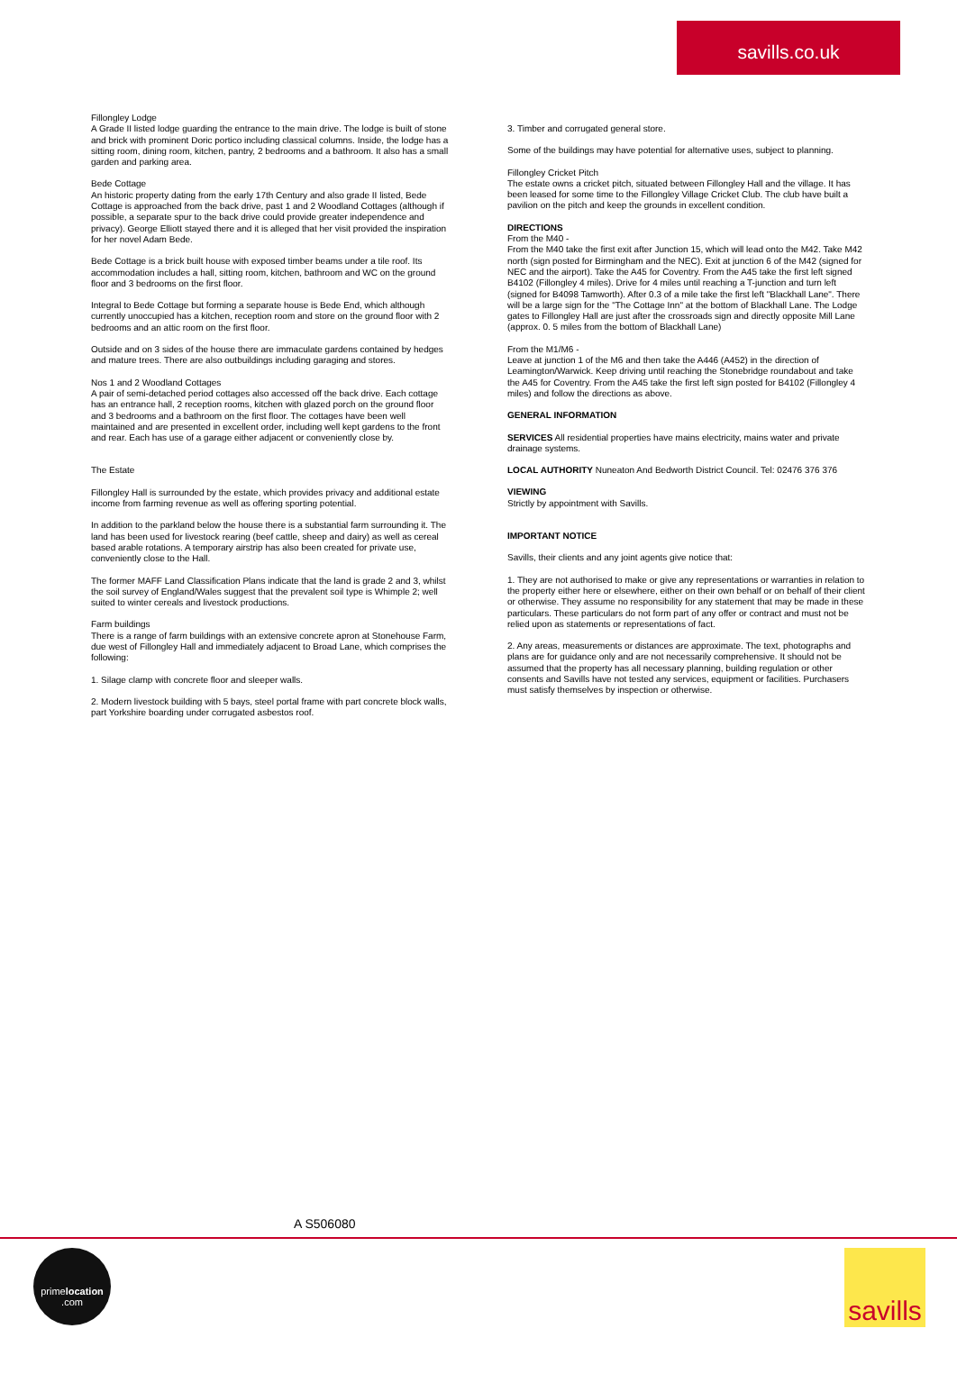savills.co.uk
Fillongley Lodge
A Grade II listed lodge guarding the entrance to the main drive. The lodge is built of stone and brick with prominent Doric portico including classical columns. Inside, the lodge has a sitting room, dining room, kitchen, pantry, 2 bedrooms and a bathroom. It also has a small garden and parking area.
Bede Cottage
An historic property dating from the early 17th Century and also grade II listed, Bede Cottage is approached from the back drive, past 1 and 2 Woodland Cottages (although if possible, a separate spur to the back drive could provide greater independence and privacy). George Elliott stayed there and it is alleged that her visit provided the inspiration for her novel Adam Bede.
Bede Cottage is a brick built house with exposed timber beams under a tile roof. Its accommodation includes a hall, sitting room, kitchen, bathroom and WC on the ground floor and 3 bedrooms on the first floor.
Integral to Bede Cottage but forming a separate house is Bede End, which although currently unoccupied has a kitchen, reception room and store on the ground floor with 2 bedrooms and an attic room on the first floor.
Outside and on 3 sides of the house there are immaculate gardens contained by hedges and mature trees. There are also outbuildings including garaging and stores.
Nos 1 and 2 Woodland Cottages
A pair of semi-detached period cottages also accessed off the back drive. Each cottage has an entrance hall, 2 reception rooms, kitchen with glazed porch on the ground floor and 3 bedrooms and a bathroom on the first floor. The cottages have been well maintained and are presented in excellent order, including well kept gardens to the front and rear. Each has use of a garage either adjacent or conveniently close by.
The Estate
Fillongley Hall is surrounded by the estate, which provides privacy and additional estate income from farming revenue as well as offering sporting potential.
In addition to the parkland below the house there is a substantial farm surrounding it. The land has been used for livestock rearing (beef cattle, sheep and dairy) as well as cereal based arable rotations. A temporary airstrip has also been created for private use, conveniently close to the Hall.
The former MAFF Land Classification Plans indicate that the land is grade 2 and 3, whilst the soil survey of England/Wales suggest that the prevalent soil type is Whimple 2; well suited to winter cereals and livestock productions.
Farm buildings
There is a range of farm buildings with an extensive concrete apron at Stonehouse Farm, due west of Fillongley Hall and immediately adjacent to Broad Lane, which comprises the following:
1. Silage clamp with concrete floor and sleeper walls.
2. Modern livestock building with 5 bays, steel portal frame with part concrete block walls, part Yorkshire boarding under corrugated asbestos roof.
3. Timber and corrugated general store.
Some of the buildings may have potential for alternative uses, subject to planning.
Fillongley Cricket Pitch
The estate owns a cricket pitch, situated between Fillongley Hall and the village. It has been leased for some time to the Fillongley Village Cricket Club. The club have built a pavilion on the pitch and keep the grounds in excellent condition.
DIRECTIONS
From the M40 -
From the M40 take the first exit after Junction 15, which will lead onto the M42. Take M42 north (sign posted for Birmingham and the NEC). Exit at junction 6 of the M42 (signed for NEC and the airport). Take the A45 for Coventry. From the A45 take the first left signed B4102 (Fillongley 4 miles). Drive for 4 miles until reaching a T-junction and turn left (signed for B4098 Tamworth). After 0.3 of a mile take the first left "Blackhall Lane". There will be a large sign for the "The Cottage Inn" at the bottom of Blackhall Lane. The Lodge gates to Fillongley Hall are just after the crossroads sign and directly opposite Mill Lane (approx. 0. 5 miles from the bottom of Blackhall Lane)
From the M1/M6 -
Leave at junction 1 of the M6 and then take the A446 (A452) in the direction of Leamington/Warwick. Keep driving until reaching the Stonebridge roundabout and take the A45 for Coventry. From the A45 take the first left sign posted for B4102 (Fillongley 4 miles) and follow the directions as above.
GENERAL INFORMATION
SERVICES All residential properties have mains electricity, mains water and private drainage systems.
LOCAL AUTHORITY Nuneaton And Bedworth District Council. Tel: 02476 376 376
VIEWING
Strictly by appointment with Savills.
IMPORTANT NOTICE
Savills, their clients and any joint agents give notice that:
1. They are not authorised to make or give any representations or warranties in relation to the property either here or elsewhere, either on their own behalf or on behalf of their client or otherwise. They assume no responsibility for any statement that may be made in these particulars. These particulars do not form part of any offer or contract and must not be relied upon as statements or representations of fact.
2. Any areas, measurements or distances are approximate. The text, photographs and plans are for guidance only and are not necessarily comprehensive. It should not be assumed that the property has all necessary planning, building regulation or other consents and Savills have not tested any services, equipment or facilities. Purchasers must satisfy themselves by inspection or otherwise.
A S506080
primelocation
.com
savills